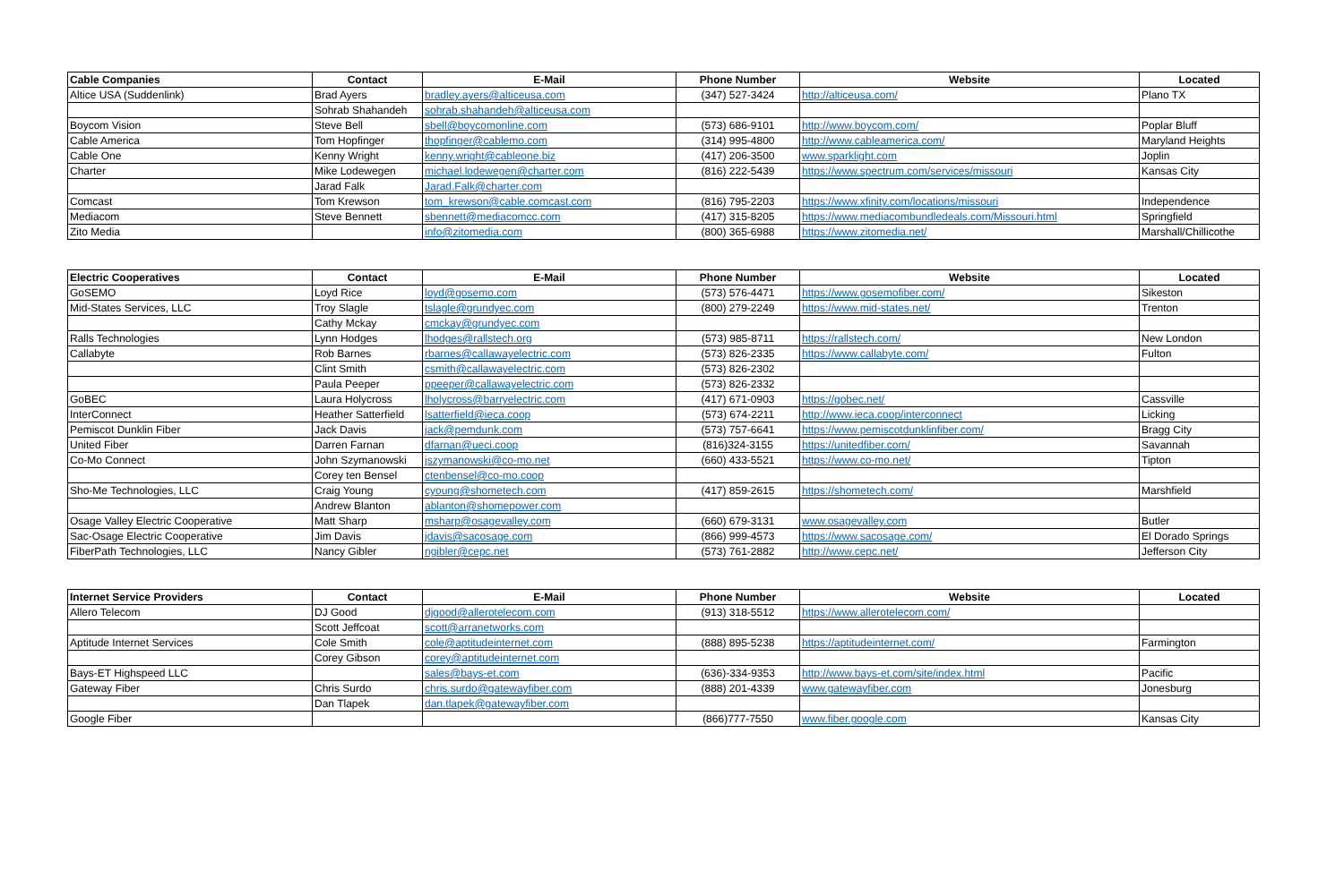| Cable Companies | Contact | E-Mail | Phone Number | Website | Located |
| --- | --- | --- | --- | --- | --- |
| Altice USA (Suddenlink) | Brad Ayers | bradley.ayers@alticeusa.com | (347) 527-3424 | http://alticeusa.com/ | Plano TX |
| | Sohrab Shahandeh | sohrab.shahandeh@alticeusa.com | | | |
| Boycom Vision | Steve Bell | sbell@boycomonline.com | (573) 686-9101 | http://www.boycom.com/ | Poplar Bluff |
| Cable America | Tom Hopfinger | thopfinger@cablemo.com | (314) 995-4800 | http://www.cableamerica.com/ | Maryland Heights |
| Cable One | Kenny Wright | kenny.wright@cableone.biz | (417) 206-3500 | www.sparklight.com | Joplin |
| Charter | Mike Lodewegen | michael.lodewegen@charter.com | (816) 222-5439 | https://www.spectrum.com/services/missouri | Kansas City |
| | Jarad Falk | Jarad.Falk@charter.com | | | |
| Comcast | Tom Krewson | tom_krewson@cable.comcast.com | (816) 795-2203 | https://www.xfinity.com/locations/missouri | Independence |
| Mediacom | Steve Bennett | sbennett@mediacomcc.com | (417) 315-8205 | https://www.mediacombundledeals.com/Missouri.html | Springfield |
| Zito Media | | info@zitomedia.com | (800) 365-6988 | https://www.zitomedia.net/ | Marshall/Chillicothe |
| Electric Cooperatives | Contact | E-Mail | Phone Number | Website | Located |
| --- | --- | --- | --- | --- | --- |
| GoSEMO | Loyd Rice | loyd@gosemo.com | (573) 576-4471 | https://www.gosemofiber.com/ | Sikeston |
| Mid-States Services, LLC | Troy Slagle | tslagle@grundyec.com | (800) 279-2249 | https://www.mid-states.net/ | Trenton |
| | Cathy Mckay | cmckay@grundyec.com | | | |
| Ralls Technologies | Lynn Hodges | lhodges@rallstech.org | (573) 985-8711 | https://rallstech.com/ | New London |
| Callabyte | Rob Barnes | rbarnes@callawayelectric.com | (573) 826-2335 | https://www.callabyte.com/ | Fulton |
| | Clint Smith | csmith@callawayelectric.com | (573) 826-2302 | | |
| | Paula Peeper | ppeeper@callawayelectric.com | (573) 826-2332 | | |
| GoBEC | Laura Holycross | lholycross@barryelectric.com | (417) 671-0903 | https://gobec.net/ | Cassville |
| InterConnect | Heather Satterfield | lsatterfield@ieca.coop | (573) 674-2211 | http://www.ieca.coop/interconnect | Licking |
| Pemiscot Dunklin Fiber | Jack Davis | jack@pemdunk.com | (573) 757-6641 | https://www.pemiscotdunklinfiber.com/ | Bragg City |
| United Fiber | Darren Farnan | dfarnan@ueci.coop | (816)324-3155 | https://unitedfiber.com/ | Savannah |
| Co-Mo Connect | John Szymanowski | jszymanowski@co-mo.net | (660) 433-5521 | https://www.co-mo.net/ | Tipton |
| | Corey ten Bensel | ctenbensel@co-mo.coop | | | |
| Sho-Me Technologies, LLC | Craig Young | cyoung@shometech.com | (417) 859-2615 | https://shometech.com/ | Marshfield |
| | Andrew Blanton | ablanton@shomepower.com | | | |
| Osage Valley Electric Cooperative | Matt Sharp | msharp@osagevalley.com | (660) 679-3131 | www.osagevalley.com | Butler |
| Sac-Osage Electric Cooperative | Jim Davis | jdavis@sacosage.com | (866) 999-4573 | https://www.sacosage.com/ | El Dorado Springs |
| FiberPath Technologies, LLC | Nancy Gibler | ngibler@cepc.net | (573) 761-2882 | http://www.cepc.net/ | Jefferson City |
| Internet Service Providers | Contact | E-Mail | Phone Number | Website | Located |
| --- | --- | --- | --- | --- | --- |
| Allero Telecom | DJ Good | djgood@allerotelecom.com | (913) 318-5512 | https://www.allerotelecom.com/ | |
| | Scott Jeffcoat | scott@arranetworks.com | | | |
| Aptitude Internet Services | Cole Smith | cole@aptitudeinternet.com | (888) 895-5238 | https://aptitudeinternet.com/ | Farmington |
| | Corey Gibson | corey@aptitudeinternet.com | | | |
| Bays-ET Highspeed LLC | | sales@bays-et.com | (636)-334-9353 | http://www.bays-et.com/site/index.html | Pacific |
| Gateway Fiber | Chris Surdo | chris.surdo@gatewayfiber.com | (888) 201-4339 | www.gatewayfiber.com | Jonesburg |
| | Dan Tlapek | dan.tlapek@gatewayfiber.com | | | |
| Google Fiber | | | (866)777-7550 | www.fiber.google.com | Kansas City |